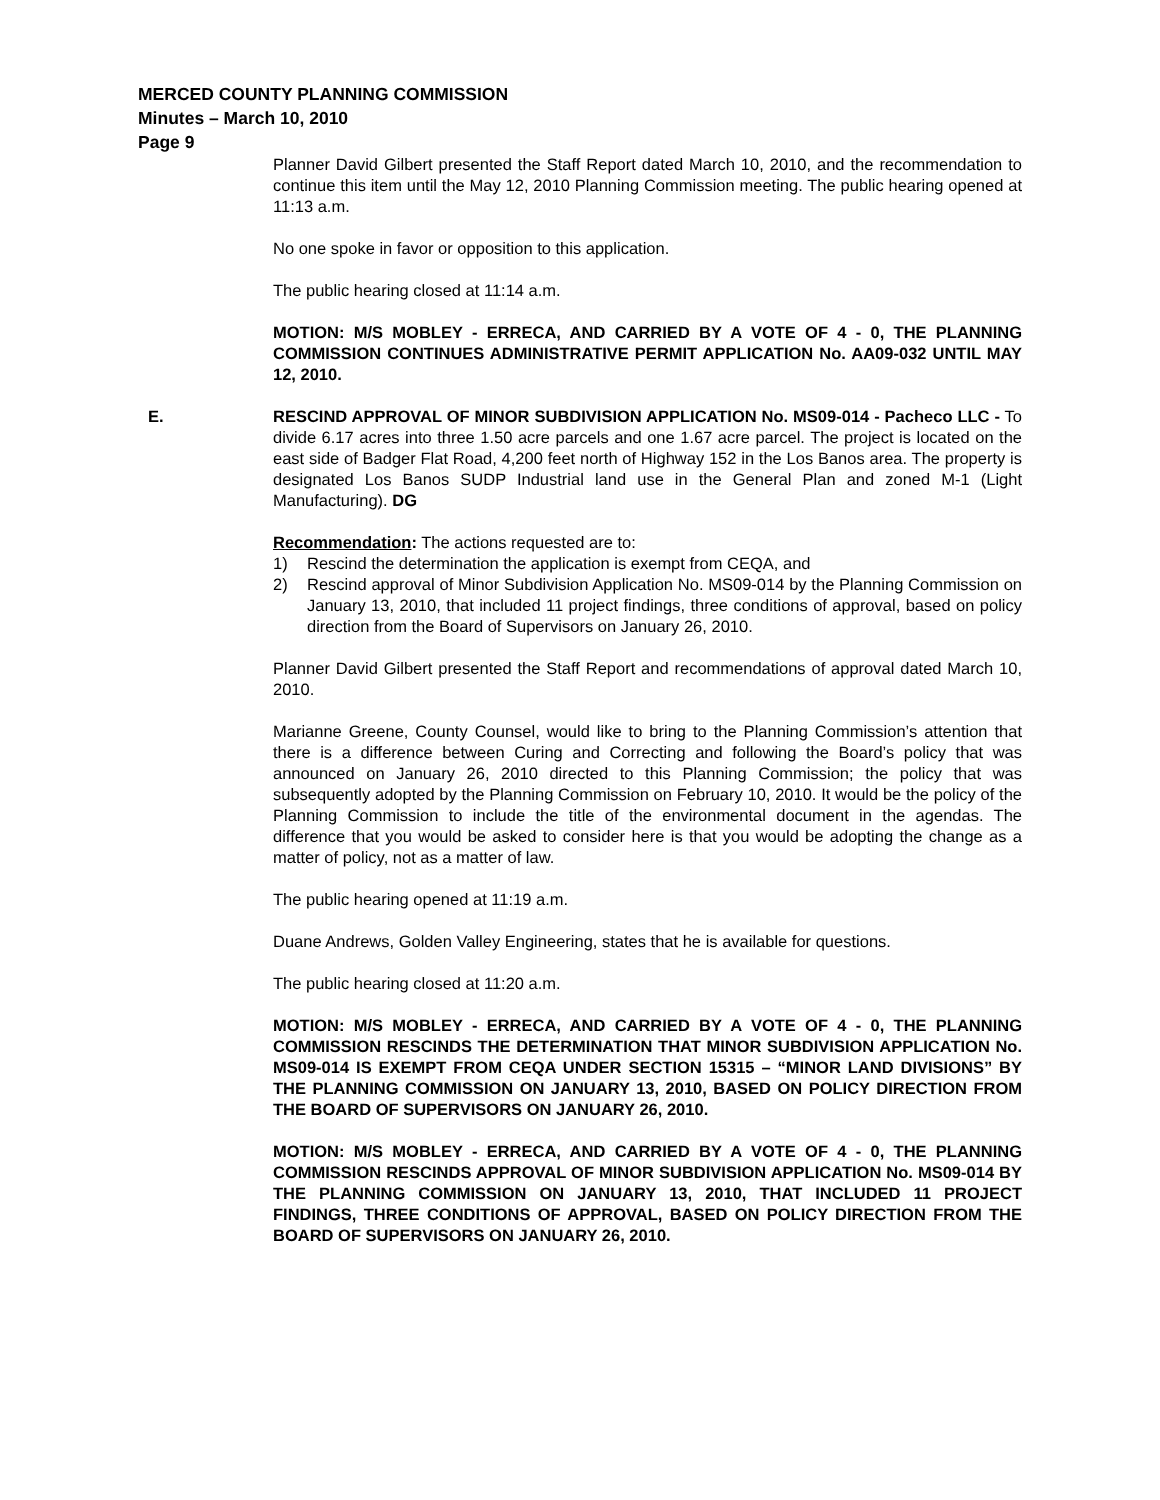MERCED COUNTY PLANNING COMMISSION
Minutes – March 10, 2010
Page 9
Planner David Gilbert presented the Staff Report dated March 10, 2010, and the recommendation to continue this item until the May 12, 2010 Planning Commission meeting. The public hearing opened at 11:13 a.m.
No one spoke in favor or opposition to this application.
The public hearing closed at 11:14 a.m.
MOTION: M/S MOBLEY - ERRECA, AND CARRIED BY A VOTE OF 4 - 0, THE PLANNING COMMISSION CONTINUES ADMINISTRATIVE PERMIT APPLICATION No. AA09-032 UNTIL MAY 12, 2010.
E. RESCIND APPROVAL OF MINOR SUBDIVISION APPLICATION No. MS09-014 - Pacheco LLC - To divide 6.17 acres into three 1.50 acre parcels and one 1.67 acre parcel. The project is located on the east side of Badger Flat Road, 4,200 feet north of Highway 152 in the Los Banos area. The property is designated Los Banos SUDP Industrial land use in the General Plan and zoned M-1 (Light Manufacturing). DG
Recommendation: The actions requested are to:
1) Rescind the determination the application is exempt from CEQA, and
2) Rescind approval of Minor Subdivision Application No. MS09-014 by the Planning Commission on January 13, 2010, that included 11 project findings, three conditions of approval, based on policy direction from the Board of Supervisors on January 26, 2010.
Planner David Gilbert presented the Staff Report and recommendations of approval dated March 10, 2010.
Marianne Greene, County Counsel, would like to bring to the Planning Commission’s attention that there is a difference between Curing and Correcting and following the Board’s policy that was announced on January 26, 2010 directed to this Planning Commission; the policy that was subsequently adopted by the Planning Commission on February 10, 2010. It would be the policy of the Planning Commission to include the title of the environmental document in the agendas. The difference that you would be asked to consider here is that you would be adopting the change as a matter of policy, not as a matter of law.
The public hearing opened at 11:19 a.m.
Duane Andrews, Golden Valley Engineering, states that he is available for questions.
The public hearing closed at 11:20 a.m.
MOTION: M/S MOBLEY - ERRECA, AND CARRIED BY A VOTE OF 4 - 0, THE PLANNING COMMISSION RESCINDS THE DETERMINATION THAT MINOR SUBDIVISION APPLICATION No. MS09-014 IS EXEMPT FROM CEQA UNDER SECTION 15315 – “MINOR LAND DIVISIONS” BY THE PLANNING COMMISSION ON JANUARY 13, 2010, BASED ON POLICY DIRECTION FROM THE BOARD OF SUPERVISORS ON JANUARY 26, 2010.
MOTION: M/S MOBLEY - ERRECA, AND CARRIED BY A VOTE OF 4 - 0, THE PLANNING COMMISSION RESCINDS APPROVAL OF MINOR SUBDIVISION APPLICATION No. MS09-014 BY THE PLANNING COMMISSION ON JANUARY 13, 2010, THAT INCLUDED 11 PROJECT FINDINGS, THREE CONDITIONS OF APPROVAL, BASED ON POLICY DIRECTION FROM THE BOARD OF SUPERVISORS ON JANUARY 26, 2010.